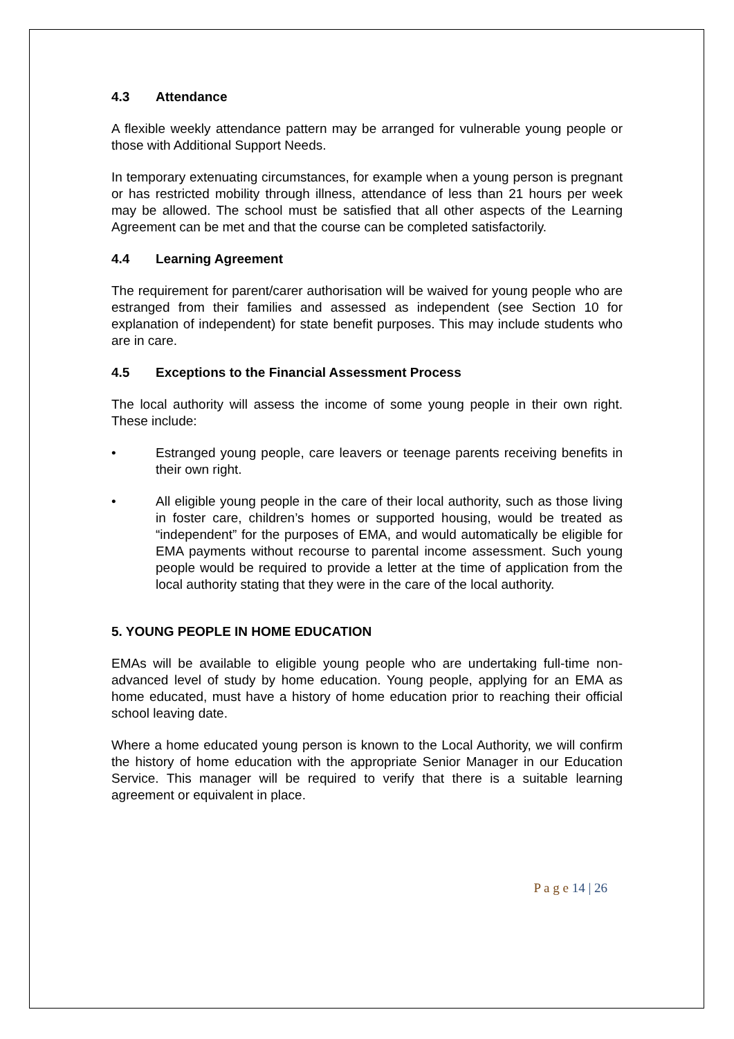4.3 Attendance
A flexible weekly attendance pattern may be arranged for vulnerable young people or those with Additional Support Needs.
In temporary extenuating circumstances, for example when a young person is pregnant or has restricted mobility through illness, attendance of less than 21 hours per week may be allowed. The school must be satisfied that all other aspects of the Learning Agreement can be met and that the course can be completed satisfactorily.
4.4 Learning Agreement
The requirement for parent/carer authorisation will be waived for young people who are estranged from their families and assessed as independent (see Section 10 for explanation of independent) for state benefit purposes. This may include students who are in care.
4.5 Exceptions to the Financial Assessment Process
The local authority will assess the income of some young people in their own right. These include:
• Estranged young people, care leavers or teenage parents receiving benefits in their own right.
• All eligible young people in the care of their local authority, such as those living in foster care, children’s homes or supported housing, would be treated as “independent” for the purposes of EMA, and would automatically be eligible for EMA payments without recourse to parental income assessment. Such young people would be required to provide a letter at the time of application from the local authority stating that they were in the care of the local authority.
5. YOUNG PEOPLE IN HOME EDUCATION
EMAs will be available to eligible young people who are undertaking full-time non-advanced level of study by home education. Young people, applying for an EMA as home educated, must have a history of home education prior to reaching their official school leaving date.
Where a home educated young person is known to the Local Authority, we will confirm the history of home education with the appropriate Senior Manager in our Education Service. This manager will be required to verify that there is a suitable learning agreement or equivalent in place.
P a g e 14 | 26